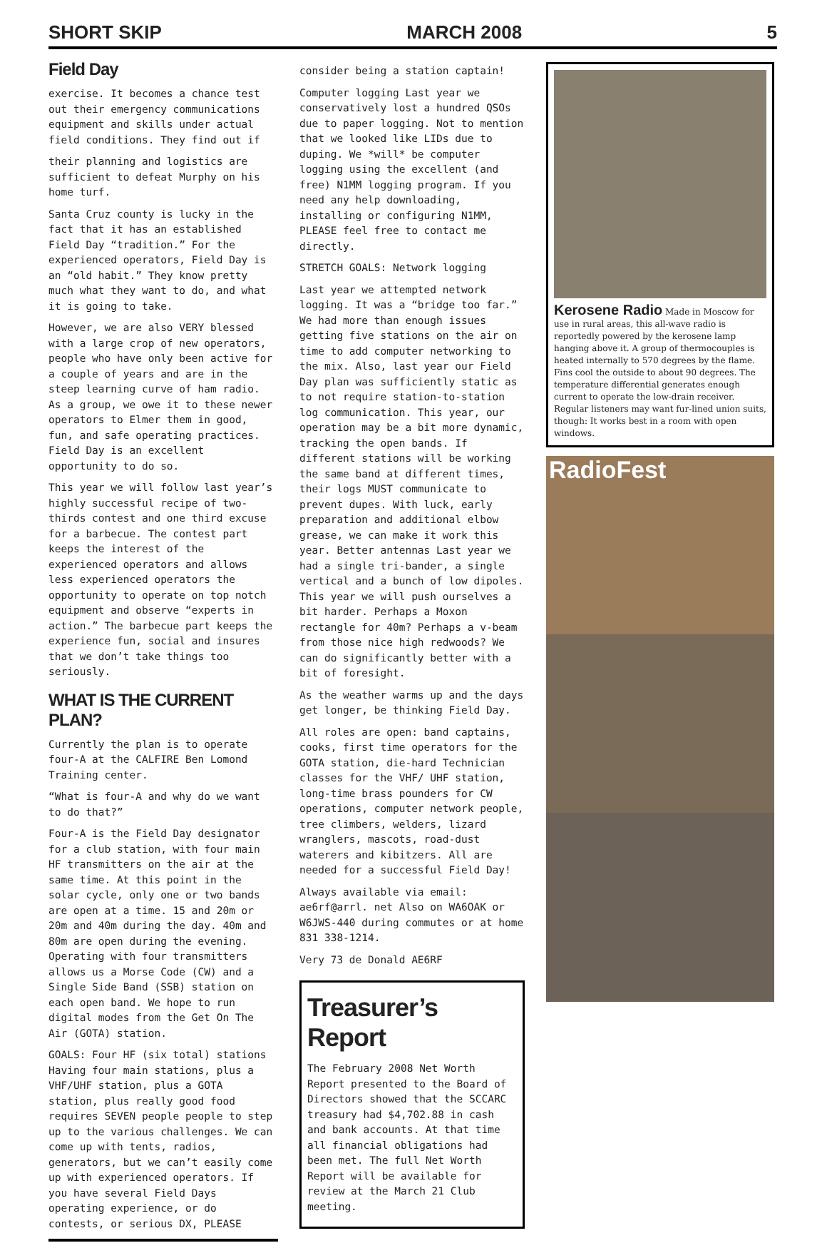SHORT SKIP MARCH 2008 5
Field Day
exercise. It becomes a chance test out their emergency communications equipment and skills under actual field conditions. They find out if
their planning and logistics are sufficient to defeat Murphy on his home turf.
Santa Cruz county is lucky in the fact that it has an established Field Day “tradition.” For the experienced operators, Field Day is an “old habit.” They know pretty much what they want to do, and what it is going to take.
However, we are also VERY blessed with a large crop of new operators, people who have only been active for a couple of years and are in the steep learning curve of ham radio. As a group, we owe it to these newer operators to Elmer them in good, fun, and safe operating practices. Field Day is an excellent opportunity to do so.
This year we will follow last year’s highly successful recipe of two-thirds contest and one third excuse for a barbecue. The contest part keeps the interest of the experienced operators and allows less experienced operators the opportunity to operate on top notch equipment and observe “experts in action.” The barbecue part keeps the experience fun, social and insures that we don’t take things too seriously.
WHAT IS THE CURRENT PLAN?
Currently the plan is to operate four-A at the CALFIRE Ben Lomond Training center.
“What is four-A and why do we want to do that?”
Four-A is the Field Day designator for a club station, with four main HF transmitters on the air at the same time. At this point in the solar cycle, only one or two bands are open at a time. 15 and 20m or 20m and 40m during the day. 40m and 80m are open during the evening. Operating with four transmitters allows us a Morse Code (CW) and a Single Side Band (SSB) station on each open band. We hope to run digital modes from the Get On The Air (GOTA) station.
GOALS: Four HF (six total) stations Having four main stations, plus a VHF/UHF station, plus a GOTA station, plus really good food requires SEVEN people people to step up to the various challenges. We can come up with tents, radios, generators, but we can’t easily come up with experienced operators. If you have several Field Days operating experience, or do contests, or serious DX, PLEASE
consider being a station captain!
Computer logging Last year we conservatively lost a hundred QSOs due to paper logging. Not to mention that we looked like LIDs due to duping. We *will* be computer logging using the excellent (and free) N1MM logging program. If you need any help downloading, installing or configuring N1MM, PLEASE feel free to contact me directly.
STRETCH GOALS: Network logging
Last year we attempted network logging. It was a “bridge too far.” We had more than enough issues getting five stations on the air on time to add computer networking to the mix. Also, last year our Field Day plan was sufficiently static as to not require station-to-station log communication. This year, our operation may be a bit more dynamic, tracking the open bands. If different stations will be working the same band at different times, their logs MUST communicate to prevent dupes. With luck, early preparation and additional elbow grease, we can make it work this year. Better antennas Last year we had a single tri-bander, a single vertical and a bunch of low dipoles. This year we will push ourselves a bit harder. Perhaps a Moxon rectangle for 40m? Perhaps a v-beam from those nice high redwoods? We can do significantly better with a bit of foresight.
As the weather warms up and the days get longer, be thinking Field Day.
All roles are open: band captains, cooks, first time operators for the GOTA station, die-hard Technician classes for the VHF/ UHF station, long-time brass pounders for CW operations, computer network people, tree climbers, welders, lizard wranglers, mascots, road-dust waterers and kibitzers. All are needed for a successful Field Day!
Always available via email: ae6rf@arrl. net Also on WA6OAK or W6JWS-440 during commutes or at home 831 338-1214.
Very 73 de Donald AE6RF
Treasurer’s Report
The February 2008 Net Worth Report presented to the Board of Directors showed that the SCCARC treasury had $4,702.88 in cash and bank accounts. At that time all financial obligations had been met. The full Net Worth Report will be available for review at the March 21 Club meeting.
Kerosene Radio Made in Moscow for use in rural areas, this all-wave radio is reportedly powered by the kerosene lamp hanging above it. A group of thermocouples is heated internally to 570 degrees by the flame. Fins cool the outside to about 90 degrees. The temperature differential generates enough current to operate the low-drain receiver. Regular listeners may want fur-lined union suits, though: It works best in a room with open windows.
RadioFest